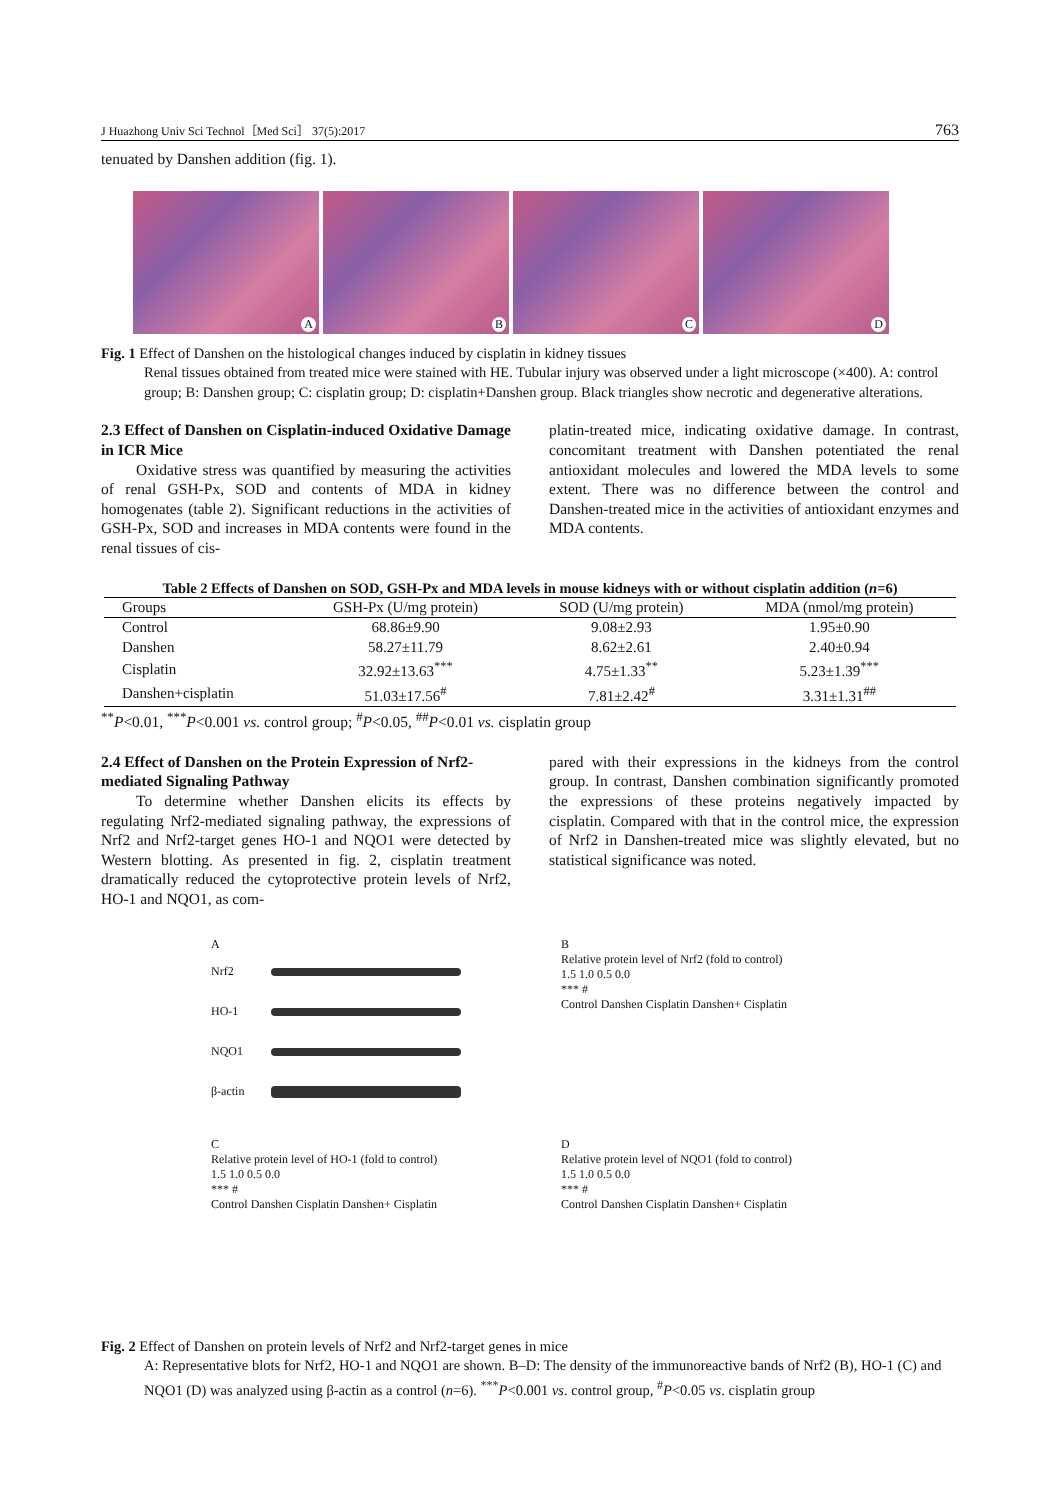J Huazhong Univ Sci Technol［Med Sci］ 37(5):2017 763
tenuated by Danshen addition (fig. 1).
A
B
C
D
Fig. 1 Effect of Danshen on the histological changes induced by cisplatin in kidney tissues
Renal tissues obtained from treated mice were stained with HE. Tubular injury was observed under a light microscope (×400). A: control group; B: Danshen group; C: cisplatin group; D: cisplatin+Danshen group. Black triangles show necrotic and degenerative alterations.
2.3 Effect of Danshen on Cisplatin-induced Oxidative Damage in ICR Mice
Oxidative stress was quantified by measuring the activities of renal GSH-Px, SOD and contents of MDA in kidney homogenates (table 2). Significant reductions in the activities of GSH-Px, SOD and increases in MDA contents were found in the renal tissues of cis-
platin-treated mice, indicating oxidative damage. In contrast, concomitant treatment with Danshen potentiated the renal antioxidant molecules and lowered the MDA levels to some extent. There was no difference between the control and Danshen-treated mice in the activities of antioxidant enzymes and MDA contents.
Table 2 Effects of Danshen on SOD, GSH-Px and MDA levels in mouse kidneys with or without cisplatin addition (n=6)
| Groups | GSH-Px (U/mg protein) | SOD (U/mg protein) | MDA (nmol/mg protein) |
| --- | --- | --- | --- |
| Control | 68.86±9.90 | 9.08±2.93 | 1.95±0.90 |
| Danshen | 58.27±11.79 | 8.62±2.61 | 2.40±0.94 |
| Cisplatin | 32.92±13.63<sup>***</sup> | 4.75±1.33<sup>**</sup> | 5.23±1.39<sup>***</sup> |
| Danshen+cisplatin | 51.03±17.56<sup>#</sup> | 7.81±2.42<sup>#</sup> | 3.31±1.31<sup>##</sup> |
<sup>**</sup> P<0.01, <sup>***</sup>P<0.001 vs. control group; <sup>#</sup>P<0.05, <sup>##</sup>P<0.01 vs. cisplatin group
2.4 Effect of Danshen on the Protein Expression of Nrf2-mediated Signaling Pathway
To determine whether Danshen elicits its effects by regulating Nrf2-mediated signaling pathway, the expressions of Nrf2 and Nrf2-target genes HO-1 and NQO1 were detected by Western blotting. As presented in fig. 2, cisplatin treatment dramatically reduced the cytoprotective protein levels of Nrf2, HO-1 and NQO1, as com-
pared with their expressions in the kidneys from the control group. In contrast, Danshen combination significantly promoted the expressions of these proteins negatively impacted by cisplatin. Compared with that in the control mice, the expression of Nrf2 in Danshen-treated mice was slightly elevated, but no statistical significance was noted.
A
Nrf2
HO-1
NQO1
β-actin
B
Relative protein level of Nrf2 (fold to control)
1.5 1.0 0.5 0.0
*** #
Control Danshen Cisplatin Danshen+ Cisplatin
C
Relative protein level of HO-1 (fold to control)
1.5 1.0 0.5 0.0
*** #
Control Danshen Cisplatin Danshen+ Cisplatin
D
Relative protein level of NQO1 (fold to control)
1.5 1.0 0.5 0.0
*** #
Control Danshen Cisplatin Danshen+ Cisplatin
Fig. 2 Effect of Danshen on protein levels of Nrf2 and Nrf2-target genes in mice
A: Representative blots for Nrf2, HO-1 and NQO1 are shown. B–D: The density of the immunoreactive bands of Nrf2 (B), HO-1 (C) and NQO1 (D) was analyzed using β-actin as a control (n=6). <sup>***</sup>P<0.001 vs. control group, <sup>#</sup>P<0.05 vs. cisplatin group